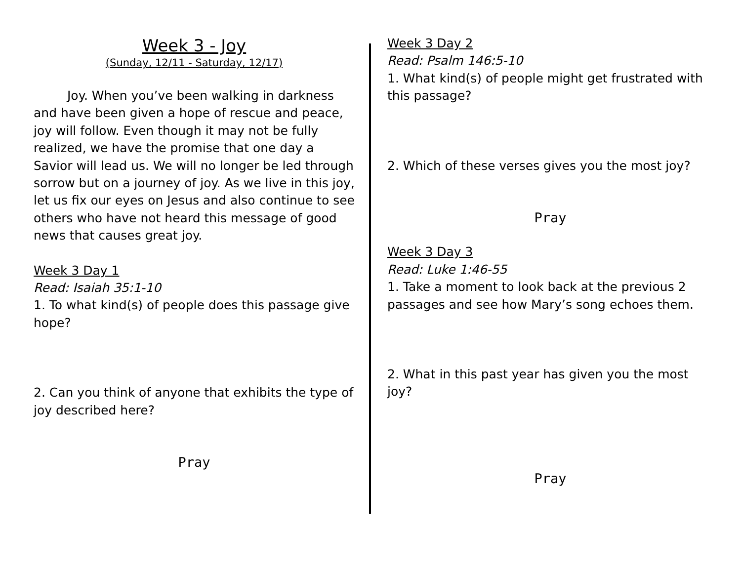Week 3 - Joy
(Sunday, 12/11 - Saturday, 12/17)
Joy. When you’ve been walking in darkness and have been given a hope of rescue and peace, joy will follow. Even though it may not be fully realized, we have the promise that one day a Savior will lead us. We will no longer be led through sorrow but on a journey of joy. As we live in this joy, let us fix our eyes on Jesus and also continue to see others who have not heard this message of good news that causes great joy.
Week 3 Day 1
Read: Isaiah 35:1-10
1. To what kind(s) of people does this passage give hope?
2. Can you think of anyone that exhibits the type of joy described here?
Pray
Week 3 Day 2
Read: Psalm 146:5-10
1. What kind(s) of people might get frustrated with this passage?
2. Which of these verses gives you the most joy?
Pray
Week 3 Day 3
Read: Luke 1:46-55
1. Take a moment to look back at the previous 2 passages and see how Mary’s song echoes them.
2. What in this past year has given you the most joy?
Pray